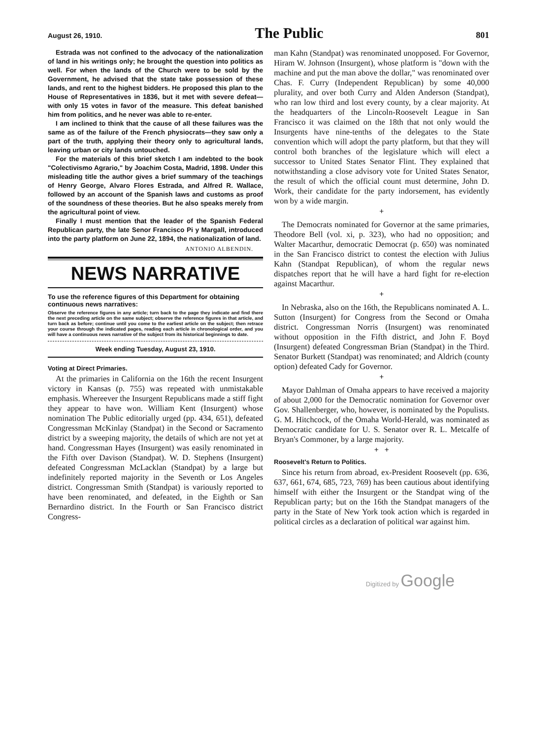August 26, 1910. The Public 801
Estrada was not confined to the advocacy of the nationalization of land in his writings only; he brought the question into politics as well. For when the lands of the Church were to be sold by the Government, he advised that the state take possession of these lands, and rent to the highest bidders. He proposed this plan to the House of Representatives in 1836, but it met with severe defeat—with only 15 votes in favor of the measure. This defeat banished him from politics, and he never was able to re-enter.
I am inclined to think that the cause of all these failures was the same as of the failure of the French physiocrats—they saw only a part of the truth, applying their theory only to agricultural lands, leaving urban or city lands untouched.
For the materials of this brief sketch I am indebted to the book "Colectivismo Agrario," by Joachim Costa, Madrid, 1898. Under this misleading title the author gives a brief summary of the teachings of Henry George, Alvaro Flores Estrada, and Alfred R. Wallace, followed by an account of the Spanish laws and customs as proof of the soundness of these theories. But he also speaks merely from the agricultural point of view.
Finally I must mention that the leader of the Spanish Federal Republican party, the late Senor Francisco Pi y Margall, introduced into the party platform on June 22, 1894, the nationalization of land.
ANTONIO ALBENDIN.
NEWS NARRATIVE
To use the reference figures of this Department for obtaining continuous news narratives:
Observe the reference figures in any article; turn back to the page they indicate and find there the next preceding article on the same subject; observe the reference figures in that article, and turn back as before; continue until you come to the earliest article on the subject; then retrace your course through the indicated pages, reading each article in chronological order, and you will have a continuous news narrative of the subject from its historical beginnings to date.
Week ending Tuesday, August 23, 1910.
Voting at Direct Primaries.
At the primaries in California on the 16th the recent Insurgent victory in Kansas (p. 755) was repeated with unmistakable emphasis. Whereever the Insurgent Republicans made a stiff fight they appear to have won. William Kent (Insurgent) whose nomination The Public editorially urged (pp. 434, 651), defeated Congressman McKinlay (Standpat) in the Second or Sacramento district by a sweeping majority, the details of which are not yet at hand. Congressman Hayes (Insurgent) was easily renominated in the Fifth over Davison (Standpat). W. D. Stephens (Insurgent) defeated Congressman McLacklan (Standpat) by a large but indefinitely reported majority in the Seventh or Los Angeles district. Congressman Smith (Standpat) is variously reported to have been renominated, and defeated, in the Eighth or San Bernardino district. In the Fourth or San Francisco district Congress-
man Kahn (Standpat) was renominated unopposed. For Governor, Hiram W. Johnson (Insurgent), whose platform is "down with the machine and put the man above the dollar," was renominated over Chas. F. Curry (Independent Republican) by some 40,000 plurality, and over both Curry and Alden Anderson (Standpat), who ran low third and lost every county, by a clear majority. At the headquarters of the Lincoln-Roosevelt League in San Francisco it was claimed on the 18th that not only would the Insurgents have nine-tenths of the delegates to the State convention which will adopt the party platform, but that they will control both branches of the legislature which will elect a successor to United States Senator Flint. They explained that notwithstanding a close advisory vote for United States Senator, the result of which the official count must determine, John D. Work, their candidate for the party indorsement, has evidently won by a wide margin.
+
The Democrats nominated for Governor at the same primaries, Theodore Bell (vol. xi, p. 323), who had no opposition; and Walter Macarthur, democratic Democrat (p. 650) was nominated in the San Francisco district to contest the election with Julius Kahn (Standpat Republican), of whom the regular news dispatches report that he will have a hard fight for re-election against Macarthur.
+
In Nebraska, also on the 16th, the Republicans nominated A. L. Sutton (Insurgent) for Congress from the Second or Omaha district. Congressman Norris (Insurgent) was renominated without opposition in the Fifth district, and John F. Boyd (Insurgent) defeated Congressman Brian (Standpat) in the Third. Senator Burkett (Standpat) was renominated; and Aldrich (county option) defeated Cady for Governor.
+
Mayor Dahlman of Omaha appears to have received a majority of about 2,000 for the Democratic nomination for Governor over Gov. Shallenberger, who, however, is nominated by the Populists. G. M. Hitchcock, of the Omaha World-Herald, was nominated as Democratic candidate for U. S. Senator over R. L. Metcalfe of Bryan's Commoner, by a large majority.
+ +
Roosevelt's Return to Politics.
Since his return from abroad, ex-President Roosevelt (pp. 636, 637, 661, 674, 685, 723, 769) has been cautious about identifying himself with either the Insurgent or the Standpat wing of the Republican party; but on the 16th the Standpat managers of the party in the State of New York took action which is regarded in political circles as a declaration of political war against him.
Digitized by Google